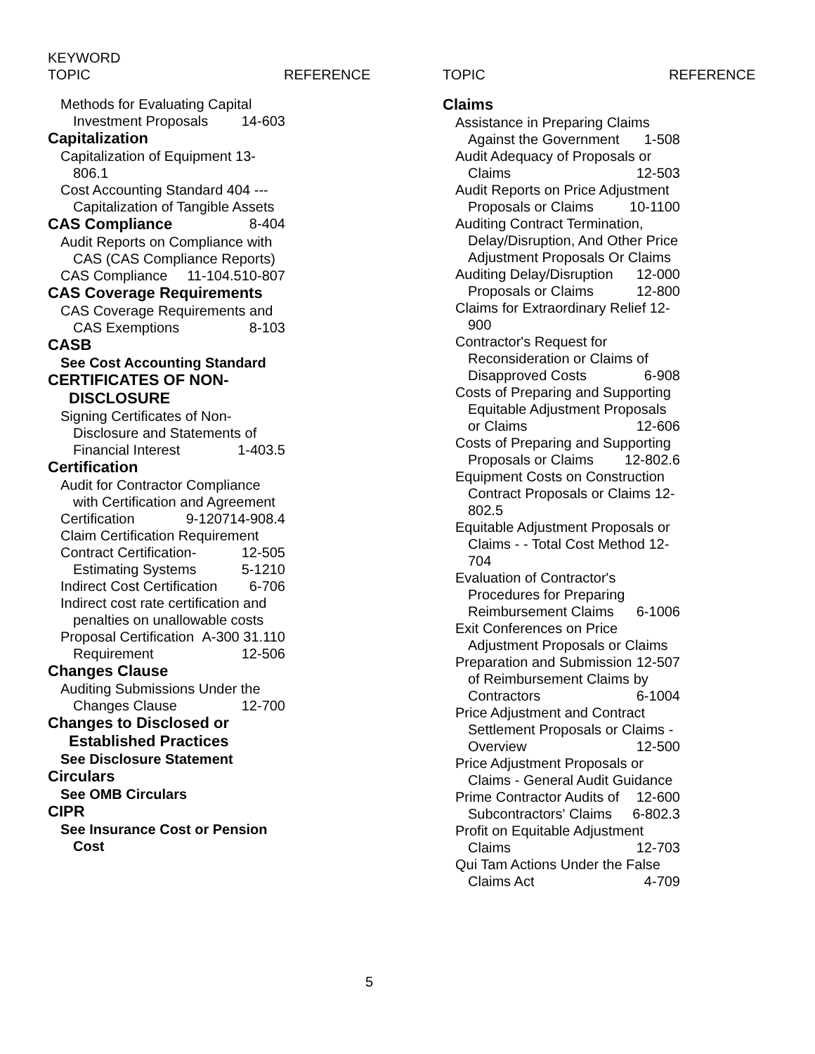KEYWORD
TOPIC
REFERENCE TOPIC REFERENCE
Methods for Evaluating Capital Investment Proposals 14-603
Capitalization
Capitalization of Equipment 13-806.1
Cost Accounting Standard 404 --- Capitalization of Tangible Assets 8-404
CAS Compliance
Audit Reports on Compliance with CAS (CAS Compliance Reports) 10-807
CAS Compliance 11-104.5
CAS Coverage Requirements
CAS Coverage Requirements and CAS Exemptions 8-103
CASB
See Cost Accounting Standard
CERTIFICATES OF NON-DISCLOSURE
Signing Certificates of Non-Disclosure and Statements of Financial Interest 1-403.5
Certification
Audit for Contractor Compliance with Certification and Agreement 14-908.4
Certification 9-1207
Claim Certification Requirement 12-505
Contract Certification-Estimating Systems 5-1210
Indirect Cost Certification 6-706
Indirect cost rate certification and penalties on unallowable costs A-300 31.110
Proposal Certification Requirement 12-506
Changes Clause
Auditing Submissions Under the Changes Clause 12-700
Changes to Disclosed or Established Practices
See Disclosure Statement
Circulars
See OMB Circulars
CIPR
See Insurance Cost or Pension Cost
Claims
Assistance in Preparing Claims Against the Government 1-508
Audit Adequacy of Proposals or Claims 12-503
Audit Reports on Price Adjustment Proposals or Claims 10-1100
Auditing Contract Termination, Delay/Disruption, And Other Price Adjustment Proposals Or Claims 12-000
Auditing Delay/Disruption Proposals or Claims 12-800
Claims for Extraordinary Relief 12-900
Contractor's Request for Reconsideration or Claims of Disapproved Costs 6-908
Costs of Preparing and Supporting Equitable Adjustment Proposals or Claims 12-606
Costs of Preparing and Supporting Proposals or Claims 12-802.6
Equipment Costs on Construction Contract Proposals or Claims 12-802.5
Equitable Adjustment Proposals or Claims - - Total Cost Method 12-704
Evaluation of Contractor's Procedures for Preparing Reimbursement Claims 6-1006
Exit Conferences on Price Adjustment Proposals or Claims 12-507
Preparation and Submission of Reimbursement Claims by Contractors 6-1004
Price Adjustment and Contract Settlement Proposals or Claims - Overview 12-500
Price Adjustment Proposals or Claims - General Audit Guidance 12-600
Prime Contractor Audits of Subcontractors' Claims 6-802.3
Profit on Equitable Adjustment Claims 12-703
Qui Tam Actions Under the False Claims Act 4-709
5